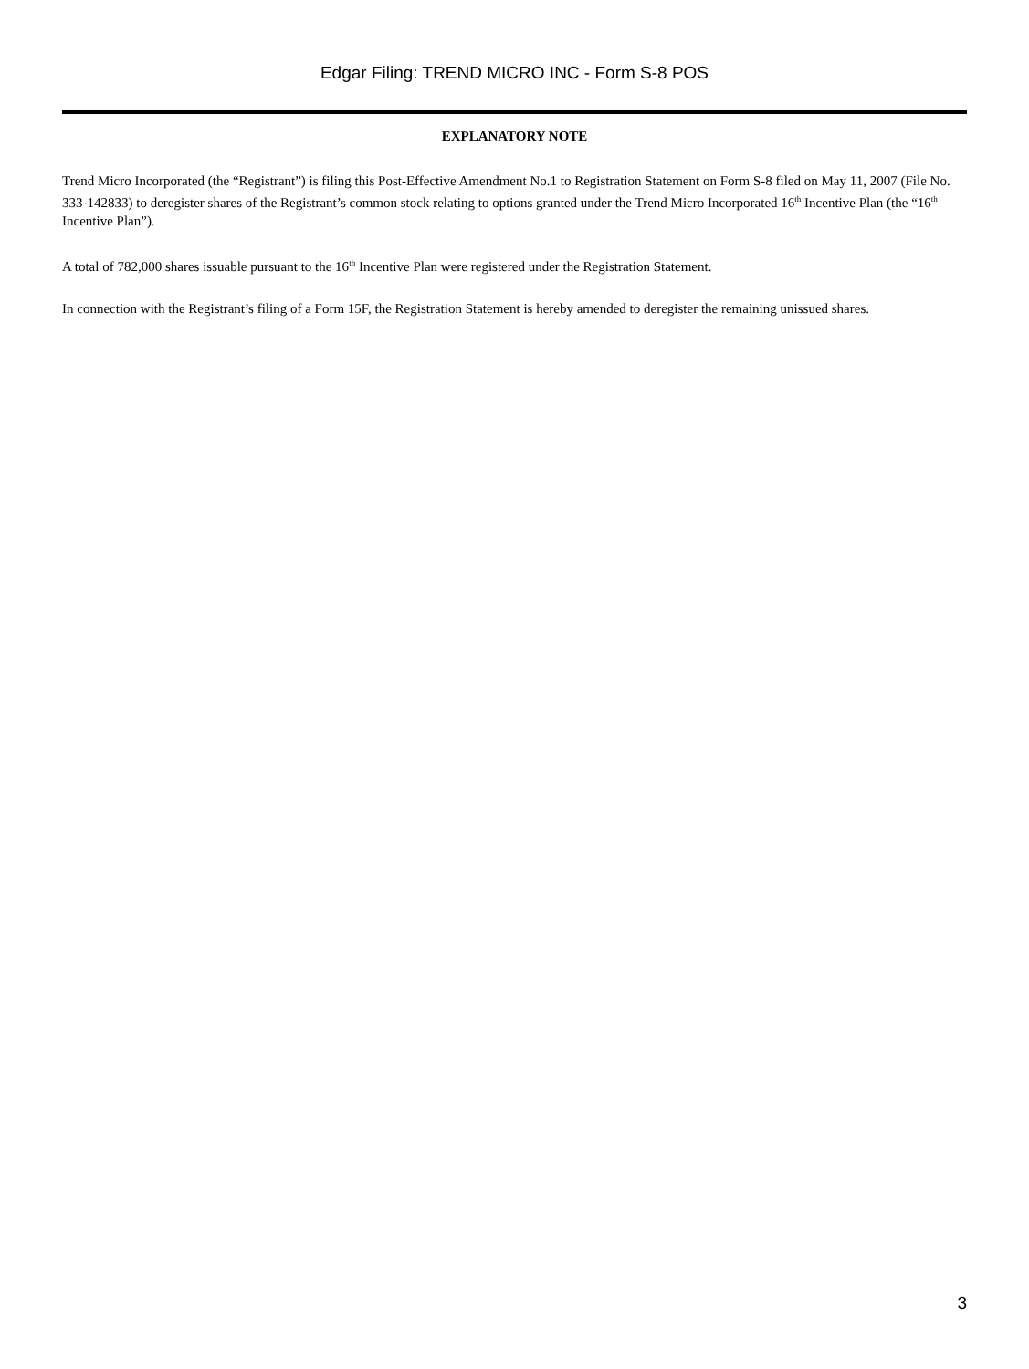Edgar Filing: TREND MICRO INC - Form S-8 POS
EXPLANATORY NOTE
Trend Micro Incorporated (the “Registrant”) is filing this Post-Effective Amendment No.1 to Registration Statement on Form S-8 filed on May 11, 2007 (File No. 333-142833) to deregister shares of the Registrant’s common stock relating to options granted under the Trend Micro Incorporated 16<sup>th</sup> Incentive Plan (the “16<sup>th</sup> Incentive Plan”).
A total of 782,000 shares issuable pursuant to the 16<sup>th</sup> Incentive Plan were registered under the Registration Statement.
In connection with the Registrant’s filing of a Form 15F, the Registration Statement is hereby amended to deregister the remaining unissued shares.
3